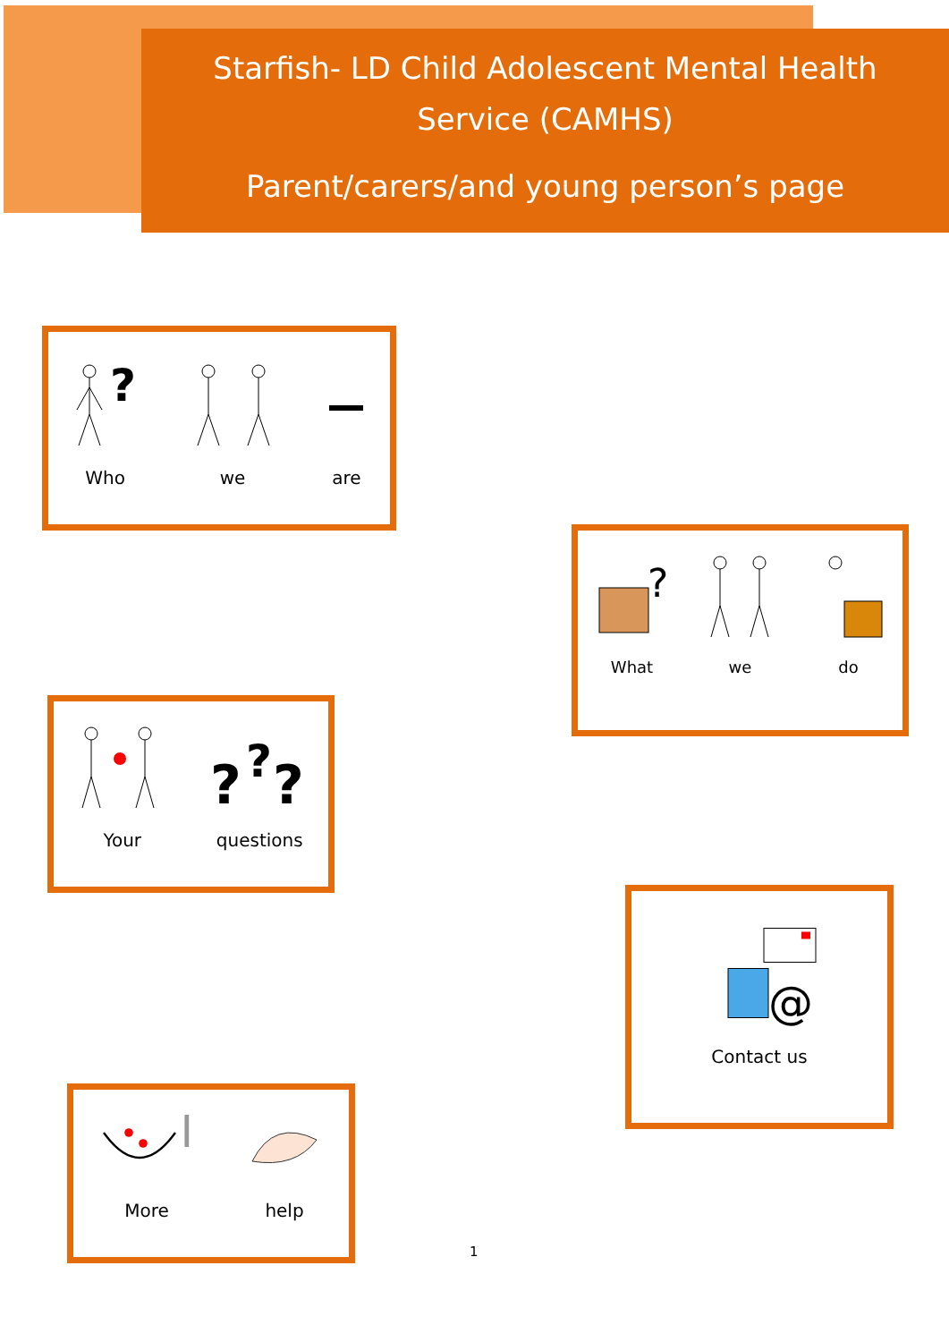Starfish- LD Child Adolescent Mental Health
Service (CAMHS)
Parent/carers/and young person’s page
?
Who
we
are
?
What
we
do
Your
?
?
?
questions
@
Contact us
More
help
1